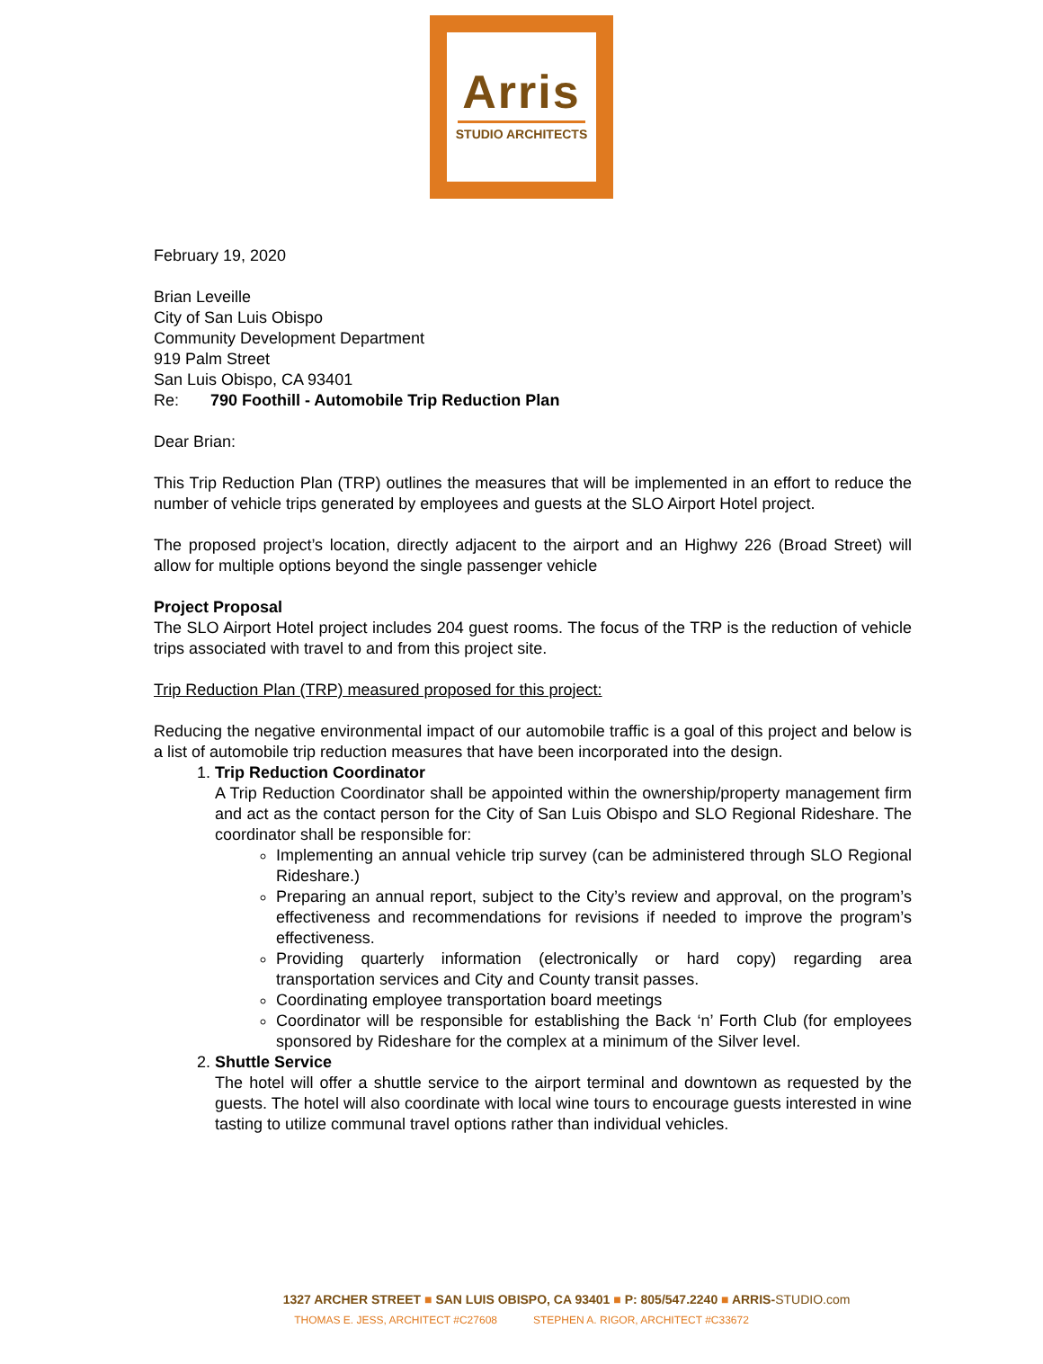Arris
STUDIO ARCHITECTS
February 19, 2020
Brian Leveille
City of San Luis Obispo
Community Development Department
919 Palm Street
San Luis Obispo, CA 93401
Re: 790 Foothill - Automobile Trip Reduction Plan
Dear Brian:
This Trip Reduction Plan (TRP) outlines the measures that will be implemented in an effort to reduce the number of vehicle trips generated by employees and guests at the SLO Airport Hotel project.
The proposed project’s location, directly adjacent to the airport and an Highwy 226 (Broad Street) will allow for multiple options beyond the single passenger vehicle
Project Proposal
The SLO Airport Hotel project includes 204 guest rooms. The focus of the TRP is the reduction of vehicle trips associated with travel to and from this project site.
Trip Reduction Plan (TRP) measured proposed for this project:
Reducing the negative environmental impact of our automobile traffic is a goal of this project and below is a list of automobile trip reduction measures that have been incorporated into the design.
1. Trip Reduction Coordinator
A Trip Reduction Coordinator shall be appointed within the ownership/property management firm and act as the contact person for the City of San Luis Obispo and SLO Regional Rideshare. The coordinator shall be responsible for:
Implementing an annual vehicle trip survey (can be administered through SLO Regional Rideshare.)
Preparing an annual report, subject to the City’s review and approval, on the program’s effectiveness and recommendations for revisions if needed to improve the program’s effectiveness.
Providing quarterly information (electronically or hard copy) regarding area transportation services and City and County transit passes.
Coordinating employee transportation board meetings
Coordinator will be responsible for establishing the Back ‘n’ Forth Club (for employees sponsored by Rideshare for the complex at a minimum of the Silver level.
2. Shuttle Service
The hotel will offer a shuttle service to the airport terminal and downtown as requested by the guests. The hotel will also coordinate with local wine tours to encourage guests interested in wine tasting to utilize communal travel options rather than individual vehicles.
1327 ARCHER STREET ■ SAN LUIS OBISPO, CA 93401 ■ P: 805/547.2240 ■ ARRIS-STUDIO.com
THOMAS E. JESS, ARCHITECT #C27608 STEPHEN A. RIGOR, ARCHITECT #C33672